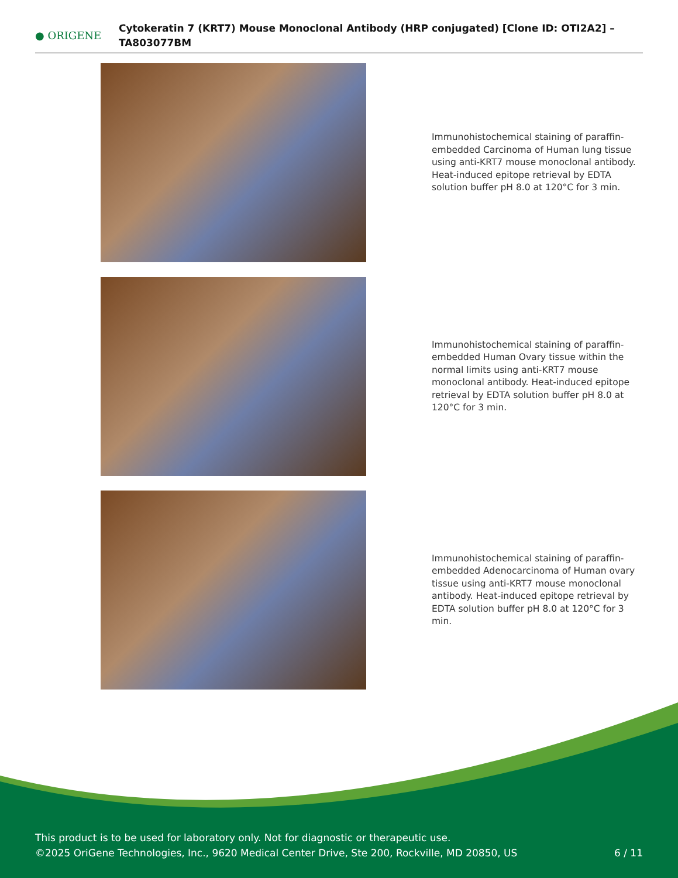● ORIGENE
Cytokeratin 7 (KRT7) Mouse Monoclonal Antibody (HRP conjugated) [Clone ID: OTI2A2] – TA803077BM
Immunohistochemical staining of paraffin-embedded Carcinoma of Human lung tissue using anti-KRT7 mouse monoclonal antibody. Heat-induced epitope retrieval by EDTA solution buffer pH 8.0 at 120°C for 3 min.
Immunohistochemical staining of paraffin-embedded Human Ovary tissue within the normal limits using anti-KRT7 mouse monoclonal antibody. Heat-induced epitope retrieval by EDTA solution buffer pH 8.0 at 120°C for 3 min.
Immunohistochemical staining of paraffin-embedded Adenocarcinoma of Human ovary tissue using anti-KRT7 mouse monoclonal antibody. Heat-induced epitope retrieval by EDTA solution buffer pH 8.0 at 120°C for 3 min.
This product is to be used for laboratory only. Not for diagnostic or therapeutic use.
©2025 OriGene Technologies, Inc., 9620 Medical Center Drive, Ste 200, Rockville, MD 20850, US 6 / 11